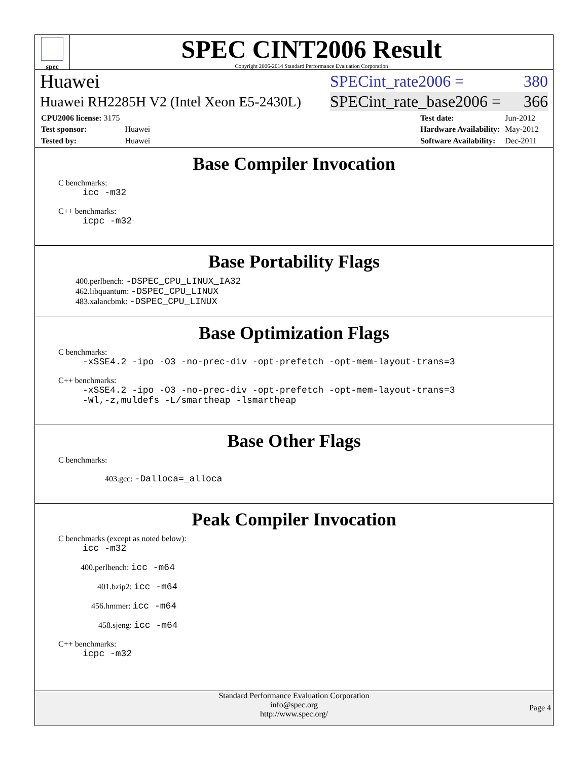spec
SPEC CINT2006 Result
Copyright 2006-2014 Standard Performance Evaluation Corporation
Huawei SPECint_rate2006 = 380
Huawei RH2285H V2 (Intel Xeon E5-2430L) SPECint_rate_base2006 = 366
| CPU2006 license: 3175 | |
| Test sponsor: | Huawei |
| Tested by: | Huawei |
| Test date: | Jun-2012 |
| Hardware Availability: | May-2012 |
| Software Availability: | Dec-2011 |
Base Compiler Invocation
C benchmarks:
icc -m32
C++ benchmarks:
icpc -m32
Base Portability Flags
400.perlbench: -DSPEC_CPU_LINUX_IA32
462.libquantum: -DSPEC_CPU_LINUX
483.xalancbmk: -DSPEC_CPU_LINUX
Base Optimization Flags
C benchmarks:
-xSSE4.2 -ipo -O3 -no-prec-div -opt-prefetch -opt-mem-layout-trans=3
C++ benchmarks:
-xSSE4.2 -ipo -O3 -no-prec-div -opt-prefetch -opt-mem-layout-trans=3
-Wl,-z,muldefs -L/smartheap -lsmartheap
Base Other Flags
C benchmarks:
403.gcc: -Dalloca=_alloca
Peak Compiler Invocation
C benchmarks (except as noted below):
icc -m32
400.perlbench: icc -m64
401.bzip2: icc -m64
456.hmmer: icc -m64
458.sjeng: icc -m64
C++ benchmarks:
icpc -m32
Standard Performance Evaluation Corporation
info@spec.org
http://www.spec.org/
Page 4